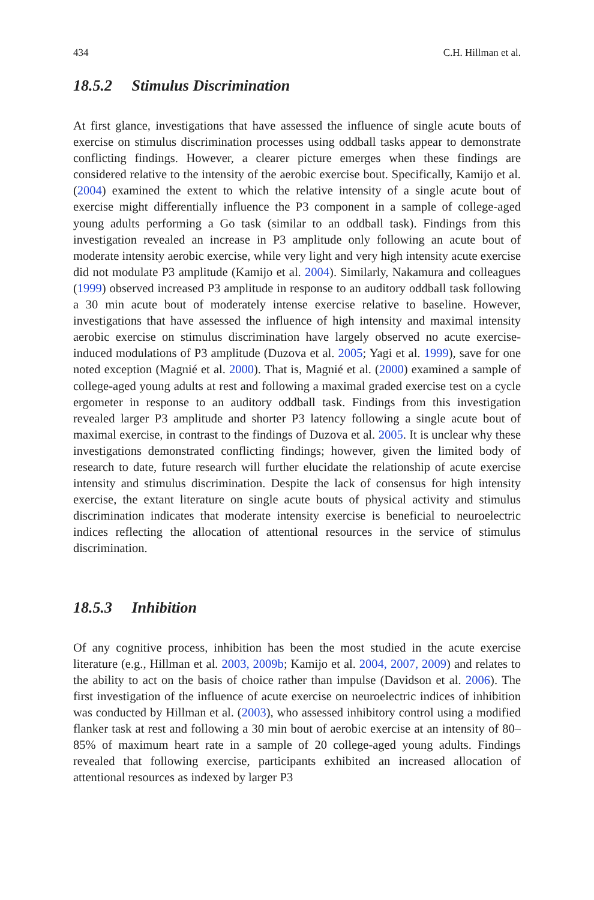434 C.H. Hillman et al.
18.5.2 Stimulus Discrimination
At first glance, investigations that have assessed the influence of single acute bouts of exercise on stimulus discrimination processes using oddball tasks appear to demonstrate conflicting findings. However, a clearer picture emerges when these findings are considered relative to the intensity of the aerobic exercise bout. Specifically, Kamijo et al. (2004) examined the extent to which the relative intensity of a single acute bout of exercise might differentially influence the P3 component in a sample of college-aged young adults performing a Go task (similar to an oddball task). Findings from this investigation revealed an increase in P3 amplitude only following an acute bout of moderate intensity aerobic exercise, while very light and very high intensity acute exercise did not modulate P3 amplitude (Kamijo et al. 2004). Similarly, Nakamura and colleagues (1999) observed increased P3 amplitude in response to an auditory oddball task following a 30 min acute bout of moderately intense exercise relative to baseline. However, investigations that have assessed the influence of high intensity and maximal intensity aerobic exercise on stimulus discrimination have largely observed no acute exercise-induced modulations of P3 amplitude (Duzova et al. 2005; Yagi et al. 1999), save for one noted exception (Magnié et al. 2000). That is, Magnié et al. (2000) examined a sample of college-aged young adults at rest and following a maximal graded exercise test on a cycle ergometer in response to an auditory oddball task. Findings from this investigation revealed larger P3 amplitude and shorter P3 latency following a single acute bout of maximal exercise, in contrast to the findings of Duzova et al. 2005. It is unclear why these investigations demonstrated conflicting findings; however, given the limited body of research to date, future research will further elucidate the relationship of acute exercise intensity and stimulus discrimination. Despite the lack of consensus for high intensity exercise, the extant literature on single acute bouts of physical activity and stimulus discrimination indicates that moderate intensity exercise is beneficial to neuroelectric indices reflecting the allocation of attentional resources in the service of stimulus discrimination.
18.5.3 Inhibition
Of any cognitive process, inhibition has been the most studied in the acute exercise literature (e.g., Hillman et al. 2003, 2009b; Kamijo et al. 2004, 2007, 2009) and relates to the ability to act on the basis of choice rather than impulse (Davidson et al. 2006). The first investigation of the influence of acute exercise on neuroelectric indices of inhibition was conducted by Hillman et al. (2003), who assessed inhibitory control using a modified flanker task at rest and following a 30 min bout of aerobic exercise at an intensity of 80–85% of maximum heart rate in a sample of 20 college-aged young adults. Findings revealed that following exercise, participants exhibited an increased allocation of attentional resources as indexed by larger P3